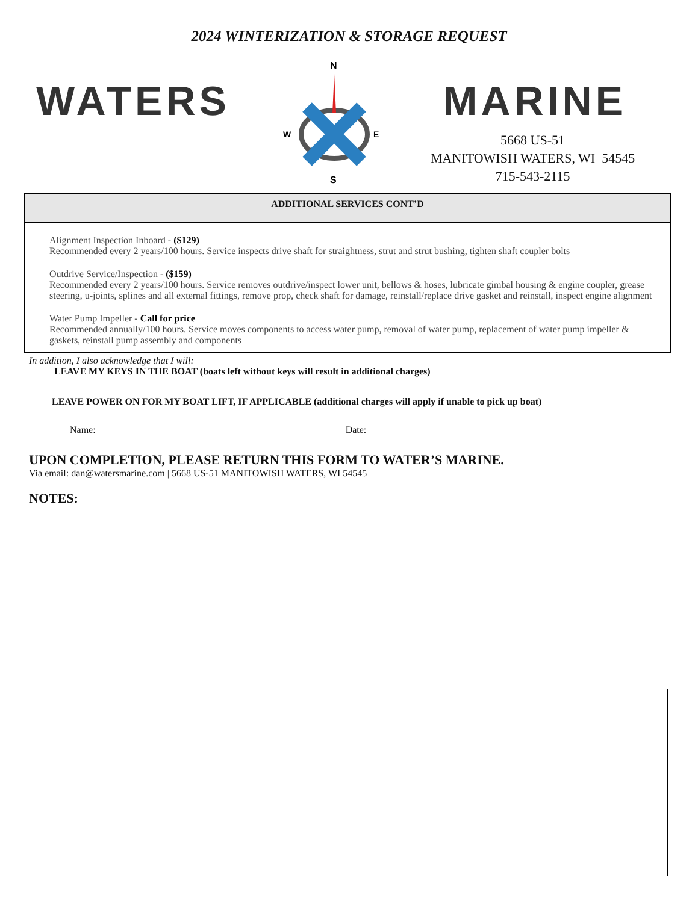2024 WINTERIZATION & STORAGE REQUEST
WATERS MARINE
N
S
W
E
5668 US-51
MANITOWISH WATERS, WI 54545
715-543-2115
ADDITIONAL SERVICES CONT’D
Alignment Inspection Inboard - ($129)
Recommended every 2 years/100 hours. Service inspects drive shaft for straightness, strut and strut bushing, tighten shaft coupler bolts
Outdrive Service/Inspection - ($159)
Recommended every 2 years/100 hours. Service removes outdrive/inspect lower unit, bellows & hoses, lubricate gimbal housing & engine coupler, grease steering, u-joints, splines and all external fittings, remove prop, check shaft for damage, reinstall/replace drive gasket and reinstall, inspect engine alignment
Water Pump Impeller - Call for price
Recommended annually/100 hours. Service moves components to access water pump, removal of water pump, replacement of water pump impeller & gaskets, reinstall pump assembly and components
In addition, I also acknowledge that I will:
LEAVE MY KEYS IN THE BOAT (boats left without keys will result in additional charges)
LEAVE POWER ON FOR MY BOAT LIFT, IF APPLICABLE (additional charges will apply if unable to pick up boat)
Name: Date:
UPON COMPLETION, PLEASE RETURN THIS FORM TO WATER’S MARINE.
Via email: dan@watersmarine.com | 5668 US-51 MANITOWISH WATERS, WI 54545
NOTES: